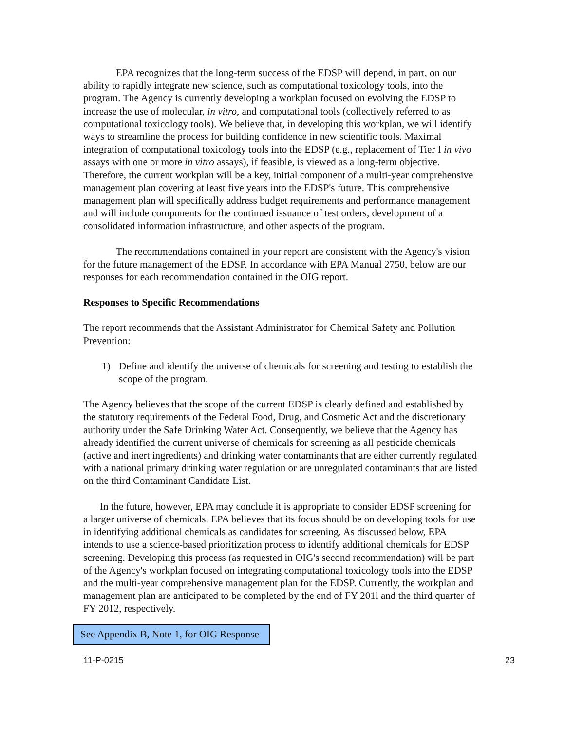EPA recognizes that the long-term success of the EDSP will depend, in part, on our ability to rapidly integrate new science, such as computational toxicology tools, into the program. The Agency is currently developing a workplan focused on evolving the EDSP to increase the use of molecular, in vitro, and computational tools (collectively referred to as computational toxicology tools). We believe that, in developing this workplan, we will identify ways to streamline the process for building confidence in new scientific tools. Maximal integration of computational toxicology tools into the EDSP (e.g., replacement of Tier I in vivo assays with one or more in vitro assays), if feasible, is viewed as a long-term objective. Therefore, the current workplan will be a key, initial component of a multi-year comprehensive management plan covering at least five years into the EDSP's future. This comprehensive management plan will specifically address budget requirements and performance management and will include components for the continued issuance of test orders, development of a consolidated information infrastructure, and other aspects of the program.
The recommendations contained in your report are consistent with the Agency's vision for the future management of the EDSP. In accordance with EPA Manual 2750, below are our responses for each recommendation contained in the OIG report.
Responses to Specific Recommendations
The report recommends that the Assistant Administrator for Chemical Safety and Pollution Prevention:
1) Define and identify the universe of chemicals for screening and testing to establish the scope of the program.
The Agency believes that the scope of the current EDSP is clearly defined and established by the statutory requirements of the Federal Food, Drug, and Cosmetic Act and the discretionary authority under the Safe Drinking Water Act. Consequently, we believe that the Agency has already identified the current universe of chemicals for screening as all pesticide chemicals (active and inert ingredients) and drinking water contaminants that are either currently regulated with a national primary drinking water regulation or are unregulated contaminants that are listed on the third Contaminant Candidate List.
In the future, however, EPA may conclude it is appropriate to consider EDSP screening for a larger universe of chemicals. EPA believes that its focus should be on developing tools for use in identifying additional chemicals as candidates for screening. As discussed below, EPA intends to use a science-based prioritization process to identify additional chemicals for EDSP screening. Developing this process (as requested in OIG's second recommendation) will be part of the Agency's workplan focused on integrating computational toxicology tools into the EDSP and the multi-year comprehensive management plan for the EDSP. Currently, the workplan and management plan are anticipated to be completed by the end of FY 201l and the third quarter of FY 2012, respectively.
See Appendix B, Note 1, for OIG Response
11-P-0215 23